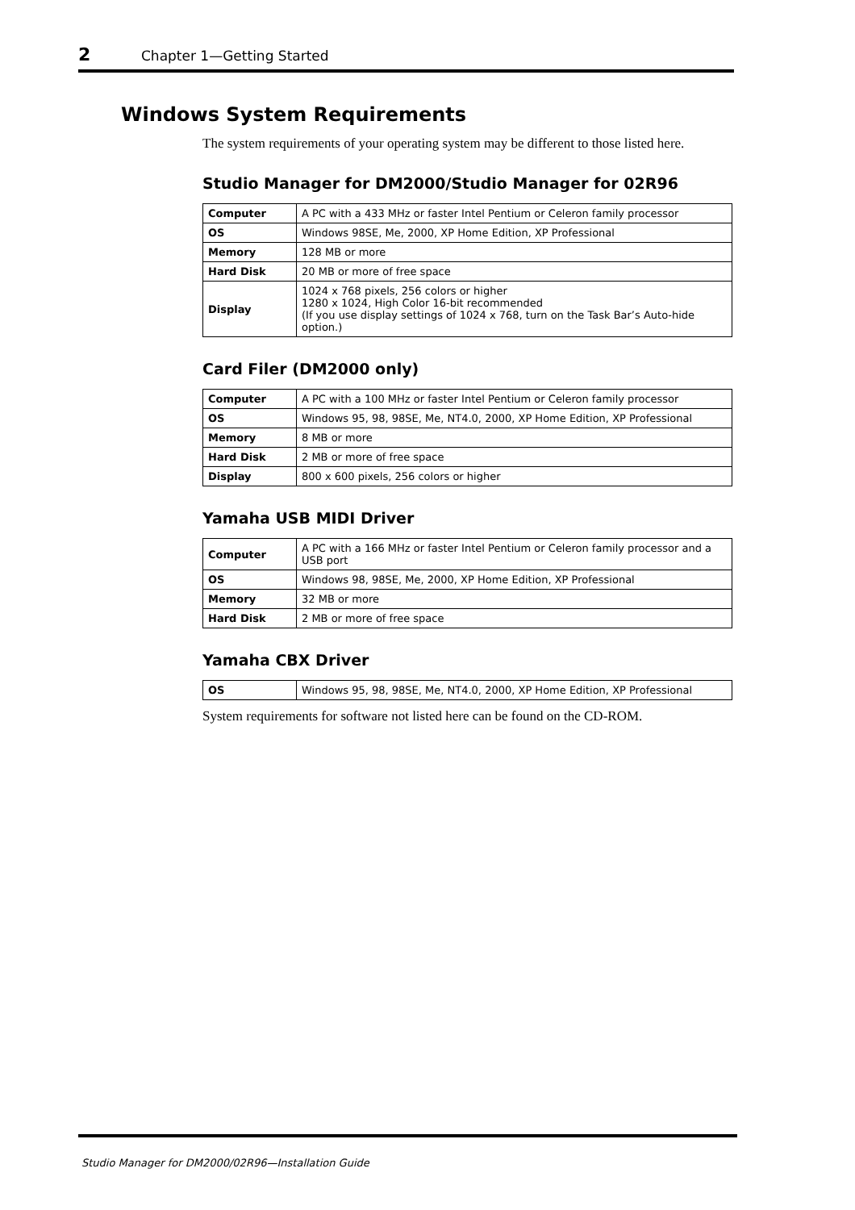2 Chapter 1—Getting Started
Windows System Requirements
The system requirements of your operating system may be different to those listed here.
Studio Manager for DM2000/Studio Manager for 02R96
| Computer | A PC with a 433 MHz or faster Intel Pentium or Celeron family processor |
| OS | Windows 98SE, Me, 2000, XP Home Edition, XP Professional |
| Memory | 128 MB or more |
| Hard Disk | 20 MB or more of free space |
| Display | 1024 x 768 pixels, 256 colors or higher 1280 x 1024, High Color 16-bit recommended (If you use display settings of 1024 x 768, turn on the Task Bar’s Auto-hide option.) |
Card Filer (DM2000 only)
| Computer | A PC with a 100 MHz or faster Intel Pentium or Celeron family processor |
| OS | Windows 95, 98, 98SE, Me, NT4.0, 2000, XP Home Edition, XP Professional |
| Memory | 8 MB or more |
| Hard Disk | 2 MB or more of free space |
| Display | 800 x 600 pixels, 256 colors or higher |
Yamaha USB MIDI Driver
| Computer | A PC with a 166 MHz or faster Intel Pentium or Celeron family processor and a USB port |
| OS | Windows 98, 98SE, Me, 2000, XP Home Edition, XP Professional |
| Memory | 32 MB or more |
| Hard Disk | 2 MB or more of free space |
Yamaha CBX Driver
| OS | Windows 95, 98, 98SE, Me, NT4.0, 2000, XP Home Edition, XP Professional |
System requirements for software not listed here can be found on the CD-ROM.
Studio Manager for DM2000/02R96—Installation Guide